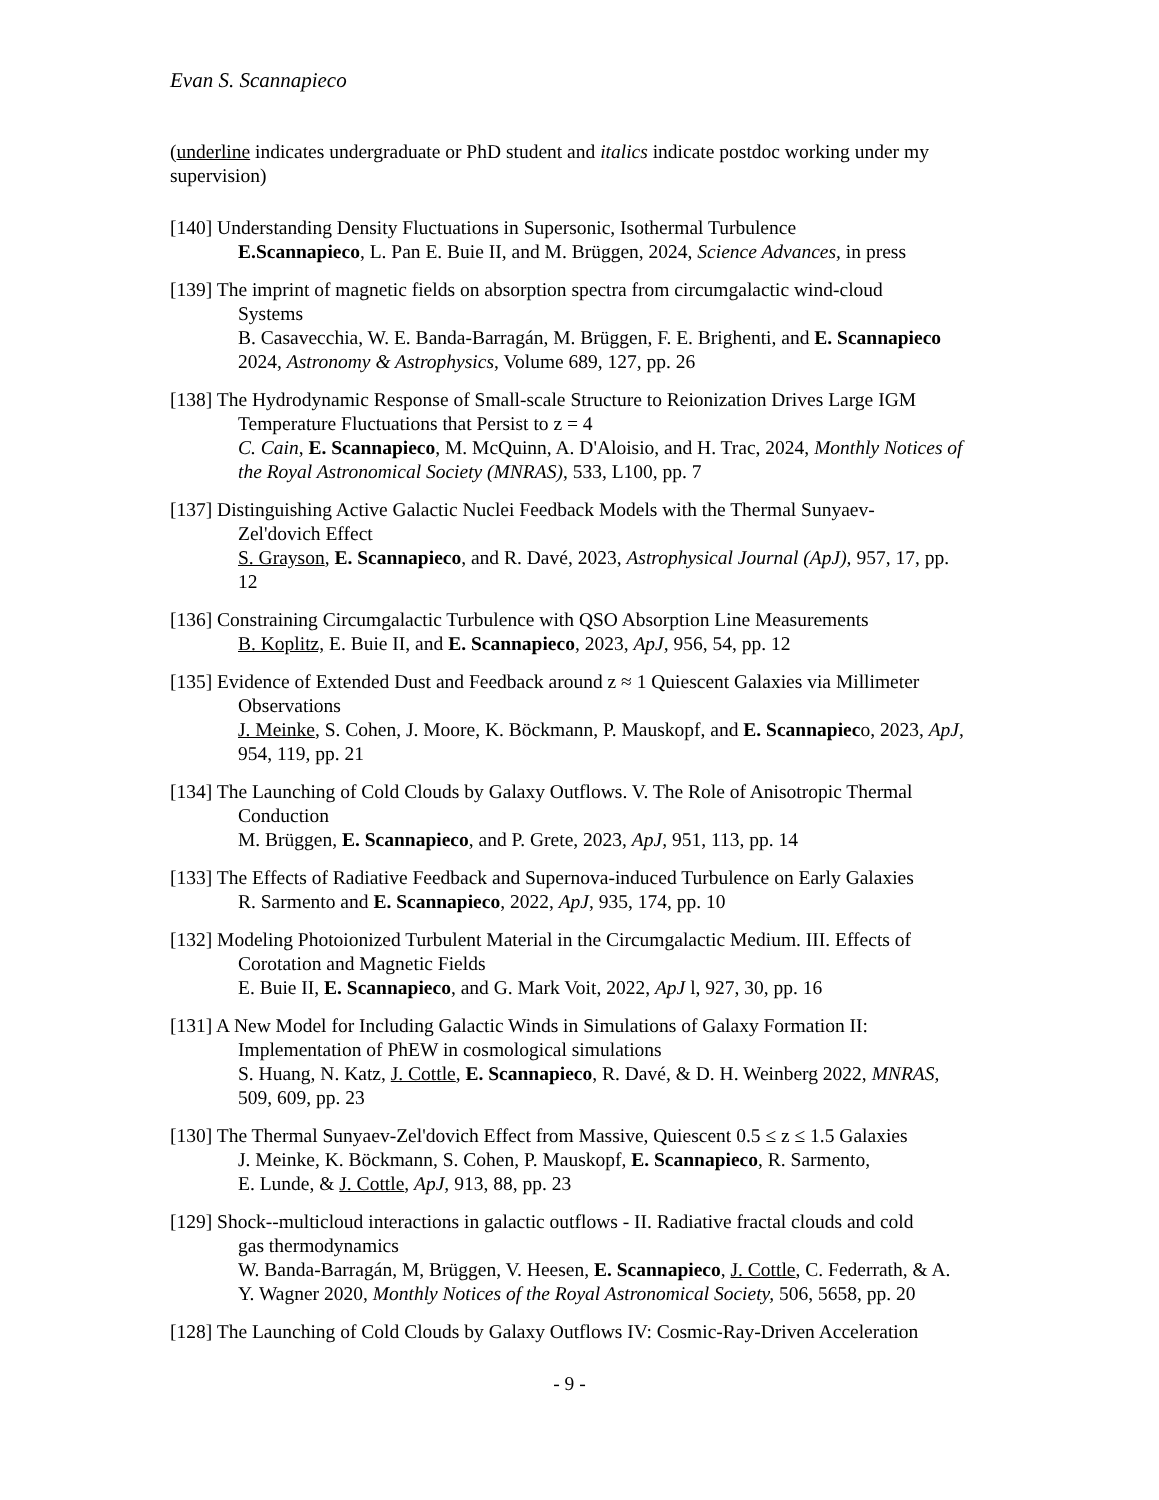Evan S. Scannapieco
(underline indicates undergraduate or PhD student and italics indicate postdoc working under my supervision)
[140] Understanding Density Fluctuations in Supersonic, Isothermal Turbulence
E.Scannapieco, L. Pan E. Buie II, and M. Brüggen, 2024, Science Advances, in press
[139] The imprint of magnetic fields on absorption spectra from circumgalactic wind-cloud
Systems
B. Casavecchia, W. E. Banda-Barragán, M. Brüggen, F. E. Brighenti, and E. Scannapieco 2024, Astronomy & Astrophysics, Volume 689, 127, pp. 26
[138] The Hydrodynamic Response of Small-scale Structure to Reionization Drives Large IGM
Temperature Fluctuations that Persist to z = 4
C. Cain, E. Scannapieco, M. McQuinn, A. D'Aloisio, and H. Trac, 2024, Monthly Notices of the Royal Astronomical Society (MNRAS), 533, L100, pp. 7
[137] Distinguishing Active Galactic Nuclei Feedback Models with the Thermal Sunyaev-
Zel'dovich Effect
S. Grayson, E. Scannapieco, and R. Davé, 2023, Astrophysical Journal (ApJ), 957, 17, pp. 12
[136] Constraining Circumgalactic Turbulence with QSO Absorption Line Measurements
B. Koplitz, E. Buie II, and E. Scannapieco, 2023, ApJ, 956, 54, pp. 12
[135] Evidence of Extended Dust and Feedback around z ≈ 1 Quiescent Galaxies via Millimeter
Observations
J. Meinke, S. Cohen, J. Moore, K. Böckmann, P. Mauskopf, and E. Scannapieco, 2023, ApJ, 954, 119, pp. 21
[134] The Launching of Cold Clouds by Galaxy Outflows. V. The Role of Anisotropic Thermal
Conduction
M. Brüggen, E. Scannapieco, and P. Grete, 2023, ApJ, 951, 113, pp. 14
[133] The Effects of Radiative Feedback and Supernova-induced Turbulence on Early Galaxies
R. Sarmento and E. Scannapieco, 2022, ApJ, 935, 174, pp. 10
[132] Modeling Photoionized Turbulent Material in the Circumgalactic Medium. III. Effects of
Corotation and Magnetic Fields
E. Buie II, E. Scannapieco, and G. Mark Voit, 2022, ApJ l, 927, 30, pp. 16
[131] A New Model for Including Galactic Winds in Simulations of Galaxy Formation II:
Implementation of PhEW in cosmological simulations
S. Huang, N. Katz, J. Cottle, E. Scannapieco, R. Davé, & D. H. Weinberg 2022, MNRAS, 509, 609, pp. 23
[130] The Thermal Sunyaev-Zel'dovich Effect from Massive, Quiescent 0.5 ≤ z ≤ 1.5 Galaxies
J. Meinke, K. Böckmann, S. Cohen, P. Mauskopf, E. Scannapieco, R. Sarmento,
E. Lunde, & J. Cottle, ApJ, 913, 88, pp. 23
[129] Shock--multicloud interactions in galactic outflows - II. Radiative fractal clouds and cold
gas thermodynamics
W. Banda-Barragán, M, Brüggen, V. Heesen, E. Scannapieco, J. Cottle, C. Federrath, & A. Y. Wagner 2020, Monthly Notices of the Royal Astronomical Society, 506, 5658, pp. 20
[128] The Launching of Cold Clouds by Galaxy Outflows IV: Cosmic-Ray-Driven Acceleration
- 9 -